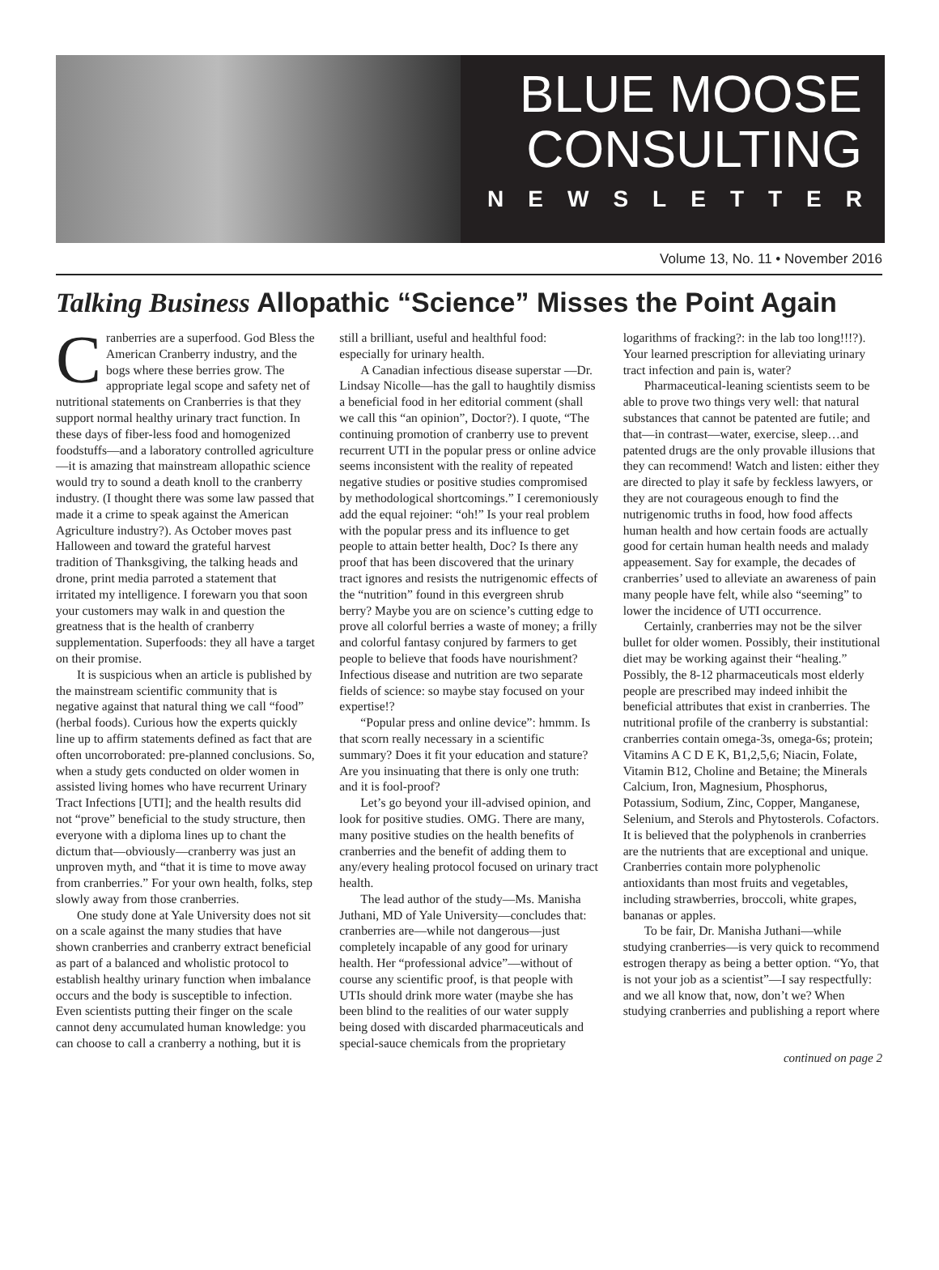BLUE MOOSE
CONSULTING
NEWSLETTER
Volume 13, No. 11 • November 2016
Talking Business Allopathic “Science” Misses the Point Again
Cranberries are a superfood. God Bless the American Cranberry industry, and the bogs where these berries grow. The appropriate legal scope and safety net of nutritional statements on Cranberries is that they support normal healthy urinary tract function. In these days of fiber-less food and homogenized foodstuffs—and a laboratory controlled agriculture—it is amazing that mainstream allopathic science would try to sound a death knoll to the cranberry industry. (I thought there was some law passed that made it a crime to speak against the American Agriculture industry?). As October moves past Halloween and toward the grateful harvest tradition of Thanksgiving, the talking heads and drone, print media parroted a statement that irritated my intelligence. I forewarn you that soon your customers may walk in and question the greatness that is the health of cranberry supplementation. Superfoods: they all have a target on their promise.
It is suspicious when an article is published by the mainstream scientific community that is negative against that natural thing we call “food” (herbal foods). Curious how the experts quickly line up to affirm statements defined as fact that are often uncorroborated: pre-planned conclusions. So, when a study gets conducted on older women in assisted living homes who have recurrent Urinary Tract Infections [UTI]; and the health results did not “prove” beneficial to the study structure, then everyone with a diploma lines up to chant the dictum that—obviously—cranberry was just an unproven myth, and “that it is time to move away from cranberries.” For your own health, folks, step slowly away from those cranberries.
One study done at Yale University does not sit on a scale against the many studies that have shown cranberries and cranberry extract beneficial as part of a balanced and wholistic protocol to establish healthy urinary function when imbalance occurs and the body is susceptible to infection. Even scientists putting their finger on the scale cannot deny accumulated human knowledge: you can choose to call a cranberry a nothing, but it is still a brilliant, useful and healthful food: especially for urinary health.
A Canadian infectious disease superstar —Dr. Lindsay Nicolle—has the gall to haughtily dismiss a beneficial food in her editorial comment (shall we call this “an opinion”, Doctor?). I quote, “The continuing promotion of cranberry use to prevent recurrent UTI in the popular press or online advice seems inconsistent with the reality of repeated negative studies or positive studies compromised by methodological shortcomings.” I ceremoniously add the equal rejoiner: “oh!” Is your real problem with the popular press and its influence to get people to attain better health, Doc? Is there any proof that has been discovered that the urinary tract ignores and resists the nutrigenomic effects of the “nutrition” found in this evergreen shrub berry? Maybe you are on science’s cutting edge to prove all colorful berries a waste of money; a frilly and colorful fantasy conjured by farmers to get people to believe that foods have nourishment? Infectious disease and nutrition are two separate fields of science: so maybe stay focused on your expertise!?
“Popular press and online device”: hmmm. Is that scorn really necessary in a scientific summary? Does it fit your education and stature? Are you insinuating that there is only one truth: and it is fool-proof?
Let’s go beyond your ill-advised opinion, and look for positive studies. OMG. There are many, many positive studies on the health benefits of cranberries and the benefit of adding them to any/every healing protocol focused on urinary tract health.
The lead author of the study—Ms. Manisha Juthani, MD of Yale University—concludes that: cranberries are—while not dangerous—just completely incapable of any good for urinary health. Her “professional advice”—without of course any scientific proof, is that people with UTIs should drink more water (maybe she has been blind to the realities of our water supply being dosed with discarded pharmaceuticals and special-sauce chemicals from the proprietary logarithms of fracking?: in the lab too long!!!?). Your learned prescription for alleviating urinary tract infection and pain is, water?
Pharmaceutical-leaning scientists seem to be able to prove two things very well: that natural substances that cannot be patented are futile; and that—in contrast—water, exercise, sleep…and patented drugs are the only provable illusions that they can recommend! Watch and listen: either they are directed to play it safe by feckless lawyers, or they are not courageous enough to find the nutrigenomic truths in food, how food affects human health and how certain foods are actually good for certain human health needs and malady appeasement. Say for example, the decades of cranberries’ used to alleviate an awareness of pain many people have felt, while also “seeming” to lower the incidence of UTI occurrence.
Certainly, cranberries may not be the silver bullet for older women. Possibly, their institutional diet may be working against their “healing.” Possibly, the 8-12 pharmaceuticals most elderly people are prescribed may indeed inhibit the beneficial attributes that exist in cranberries. The nutritional profile of the cranberry is substantial: cranberries contain omega-3s, omega-6s; protein; Vitamins A C D E K, B1,2,5,6; Niacin, Folate, Vitamin B12, Choline and Betaine; the Minerals Calcium, Iron, Magnesium, Phosphorus, Potassium, Sodium, Zinc, Copper, Manganese, Selenium, and Sterols and Phytosterols. Cofactors. It is believed that the polyphenols in cranberries are the nutrients that are exceptional and unique. Cranberries contain more polyphenolic antioxidants than most fruits and vegetables, including strawberries, broccoli, white grapes, bananas or apples.
To be fair, Dr. Manisha Juthani—while studying cranberries—is very quick to recommend estrogen therapy as being a better option. “Yo, that is not your job as a scientist”—I say respectfully: and we all know that, now, don’t we? When studying cranberries and publishing a report where
continued on page 2